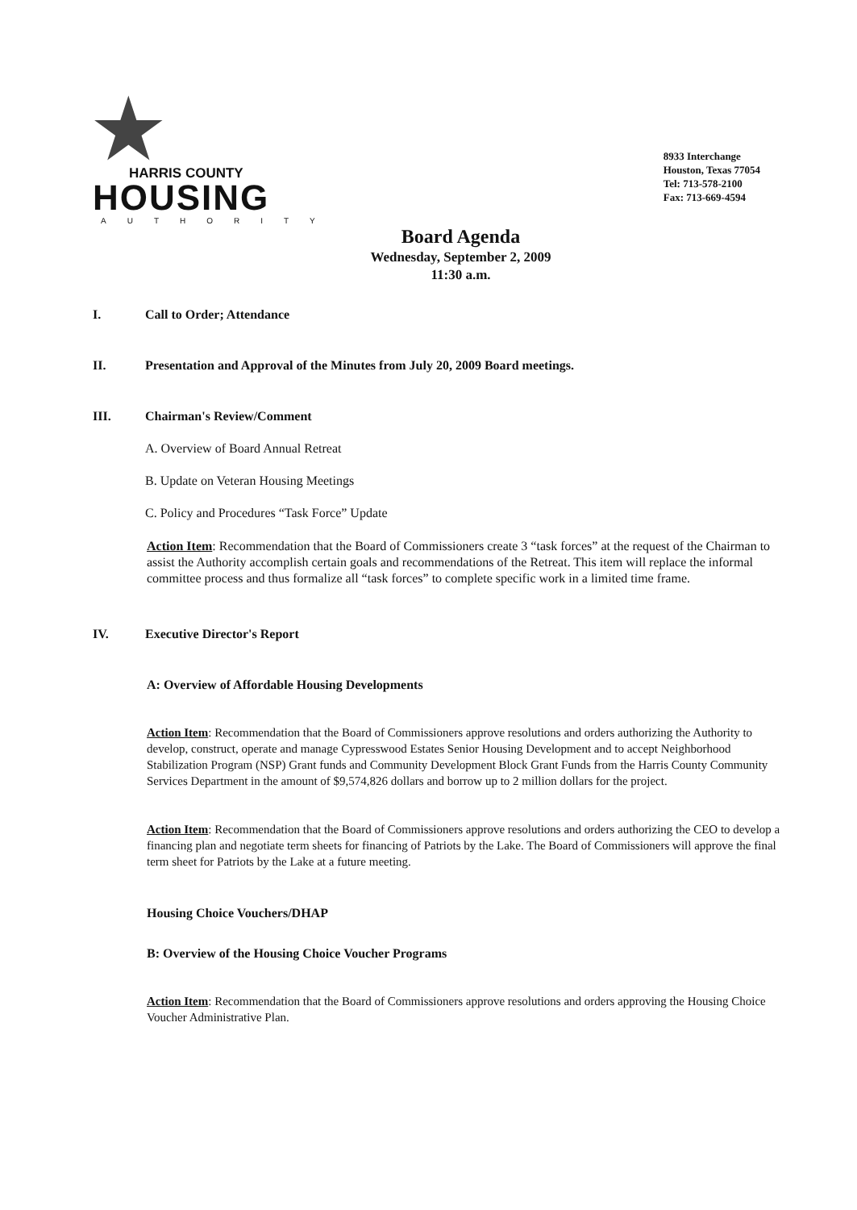★ HARRIS COUNTY
HOUSING
AUTHORITY
8933 Interchange
Houston, Texas 77054
Tel: 713-578-2100
Fax: 713-669-4594
Board Agenda
Wednesday, September 2, 2009
11:30 a.m.
I. Call to Order; Attendance
II. Presentation and Approval of the Minutes from July 20, 2009 Board meetings.
III. Chairman's Review/Comment
A. Overview of Board Annual Retreat
B. Update on Veteran Housing Meetings
C. Policy and Procedures “Task Force” Update
Action Item: Recommendation that the Board of Commissioners create 3 “task forces” at the request of the Chairman to assist the Authority accomplish certain goals and recommendations of the Retreat. This item will replace the informal committee process and thus formalize all “task forces” to complete specific work in a limited time frame.
IV. Executive Director's Report
A: Overview of Affordable Housing Developments
Action Item: Recommendation that the Board of Commissioners approve resolutions and orders authorizing the Authority to develop, construct, operate and manage Cypresswood Estates Senior Housing Development and to accept Neighborhood Stabilization Program (NSP) Grant funds and Community Development Block Grant Funds from the Harris County Community Services Department in the amount of $9,574,826 dollars and borrow up to 2 million dollars for the project.
Action Item: Recommendation that the Board of Commissioners approve resolutions and orders authorizing the CEO to develop a financing plan and negotiate term sheets for financing of Patriots by the Lake. The Board of Commissioners will approve the final term sheet for Patriots by the Lake at a future meeting.
Housing Choice Vouchers/DHAP
B: Overview of the Housing Choice Voucher Programs
Action Item: Recommendation that the Board of Commissioners approve resolutions and orders approving the Housing Choice Voucher Administrative Plan.